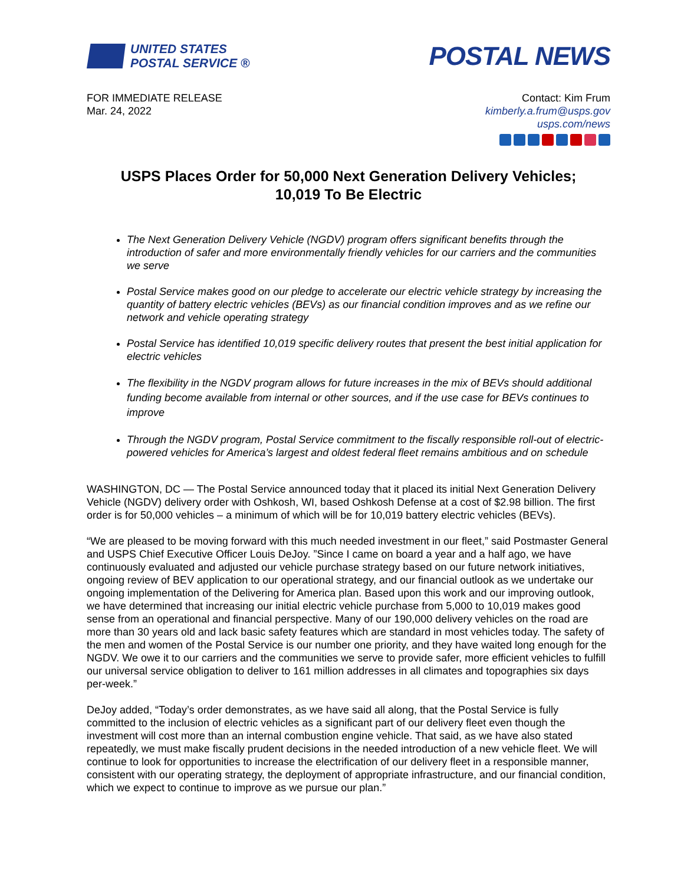UNITED STATES
POSTAL SERVICE ®
POSTAL NEWS
FOR IMMEDIATE RELEASE
Mar. 24, 2022
Contact: Kim Frum
kimberly.a.frum@usps.gov
usps.com/news
USPS Places Order for 50,000 Next Generation Delivery Vehicles;
10,019 To Be Electric
The Next Generation Delivery Vehicle (NGDV) program offers significant benefits through the introduction of safer and more environmentally friendly vehicles for our carriers and the communities we serve
Postal Service makes good on our pledge to accelerate our electric vehicle strategy by increasing the quantity of battery electric vehicles (BEVs) as our financial condition improves and as we refine our network and vehicle operating strategy
Postal Service has identified 10,019 specific delivery routes that present the best initial application for electric vehicles
The flexibility in the NGDV program allows for future increases in the mix of BEVs should additional funding become available from internal or other sources, and if the use case for BEVs continues to improve
Through the NGDV program, Postal Service commitment to the fiscally responsible roll-out of electric-powered vehicles for America’s largest and oldest federal fleet remains ambitious and on schedule
WASHINGTON, DC — The Postal Service announced today that it placed its initial Next Generation Delivery Vehicle (NGDV) delivery order with Oshkosh, WI, based Oshkosh Defense at a cost of $2.98 billion. The first order is for 50,000 vehicles – a minimum of which will be for 10,019 battery electric vehicles (BEVs).
“We are pleased to be moving forward with this much needed investment in our fleet,” said Postmaster General and USPS Chief Executive Officer Louis DeJoy. ”Since I came on board a year and a half ago, we have continuously evaluated and adjusted our vehicle purchase strategy based on our future network initiatives, ongoing review of BEV application to our operational strategy, and our financial outlook as we undertake our ongoing implementation of the Delivering for America plan. Based upon this work and our improving outlook, we have determined that increasing our initial electric vehicle purchase from 5,000 to 10,019 makes good sense from an operational and financial perspective. Many of our 190,000 delivery vehicles on the road are more than 30 years old and lack basic safety features which are standard in most vehicles today. The safety of the men and women of the Postal Service is our number one priority, and they have waited long enough for the NGDV. We owe it to our carriers and the communities we serve to provide safer, more efficient vehicles to fulfill our universal service obligation to deliver to 161 million addresses in all climates and topographies six days per-week.”
DeJoy added, “Today’s order demonstrates, as we have said all along, that the Postal Service is fully committed to the inclusion of electric vehicles as a significant part of our delivery fleet even though the investment will cost more than an internal combustion engine vehicle. That said, as we have also stated repeatedly, we must make fiscally prudent decisions in the needed introduction of a new vehicle fleet. We will continue to look for opportunities to increase the electrification of our delivery fleet in a responsible manner, consistent with our operating strategy, the deployment of appropriate infrastructure, and our financial condition, which we expect to continue to improve as we pursue our plan.”